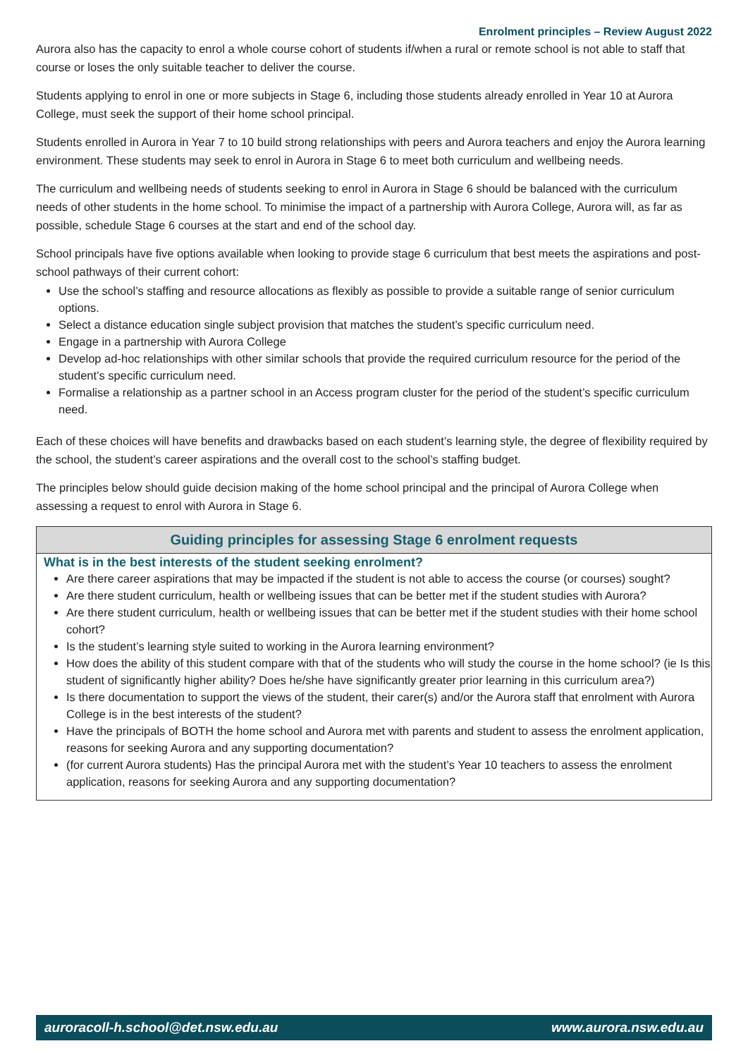Enrolment principles – Review August 2022
Aurora also has the capacity to enrol a whole course cohort of students if/when a rural or remote school is not able to staff that course or loses the only suitable teacher to deliver the course.
Students applying to enrol in one or more subjects in Stage 6, including those students already enrolled in Year 10 at Aurora College, must seek the support of their home school principal.
Students enrolled in Aurora in Year 7 to 10 build strong relationships with peers and Aurora teachers and enjoy the Aurora learning environment. These students may seek to enrol in Aurora in Stage 6 to meet both curriculum and wellbeing needs.
The curriculum and wellbeing needs of students seeking to enrol in Aurora in Stage 6 should be balanced with the curriculum needs of other students in the home school. To minimise the impact of a partnership with Aurora College, Aurora will, as far as possible, schedule Stage 6 courses at the start and end of the school day.
School principals have five options available when looking to provide stage 6 curriculum that best meets the aspirations and post-school pathways of their current cohort:
Use the school’s staffing and resource allocations as flexibly as possible to provide a suitable range of senior curriculum options.
Select a distance education single subject provision that matches the student’s specific curriculum need.
Engage in a partnership with Aurora College
Develop ad-hoc relationships with other similar schools that provide the required curriculum resource for the period of the student’s specific curriculum need.
Formalise a relationship as a partner school in an Access program cluster for the period of the student’s specific curriculum need.
Each of these choices will have benefits and drawbacks based on each student’s learning style, the degree of flexibility required by the school, the student’s career aspirations and the overall cost to the school’s staffing budget.
The principles below should guide decision making of the home school principal and the principal of Aurora College when assessing a request to enrol with Aurora in Stage 6.
Guiding principles for assessing Stage 6 enrolment requests
What is in the best interests of the student seeking enrolment?
Are there career aspirations that may be impacted if the student is not able to access the course (or courses) sought?
Are there student curriculum, health or wellbeing issues that can be better met if the student studies with Aurora?
Are there student curriculum, health or wellbeing issues that can be better met if the student studies with their home school cohort?
Is the student’s learning style suited to working in the Aurora learning environment?
How does the ability of this student compare with that of the students who will study the course in the home school? (ie Is this student of significantly higher ability? Does he/she have significantly greater prior learning in this curriculum area?)
Is there documentation to support the views of the student, their carer(s) and/or the Aurora staff that enrolment with Aurora College is in the best interests of the student?
Have the principals of BOTH the home school and Aurora met with parents and student to assess the enrolment application, reasons for seeking Aurora and any supporting documentation?
(for current Aurora students) Has the principal Aurora met with the student’s Year 10 teachers to assess the enrolment application, reasons for seeking Aurora and any supporting documentation?
auroracoll-h.school@det.nsw.edu.au www.aurora.nsw.edu.au